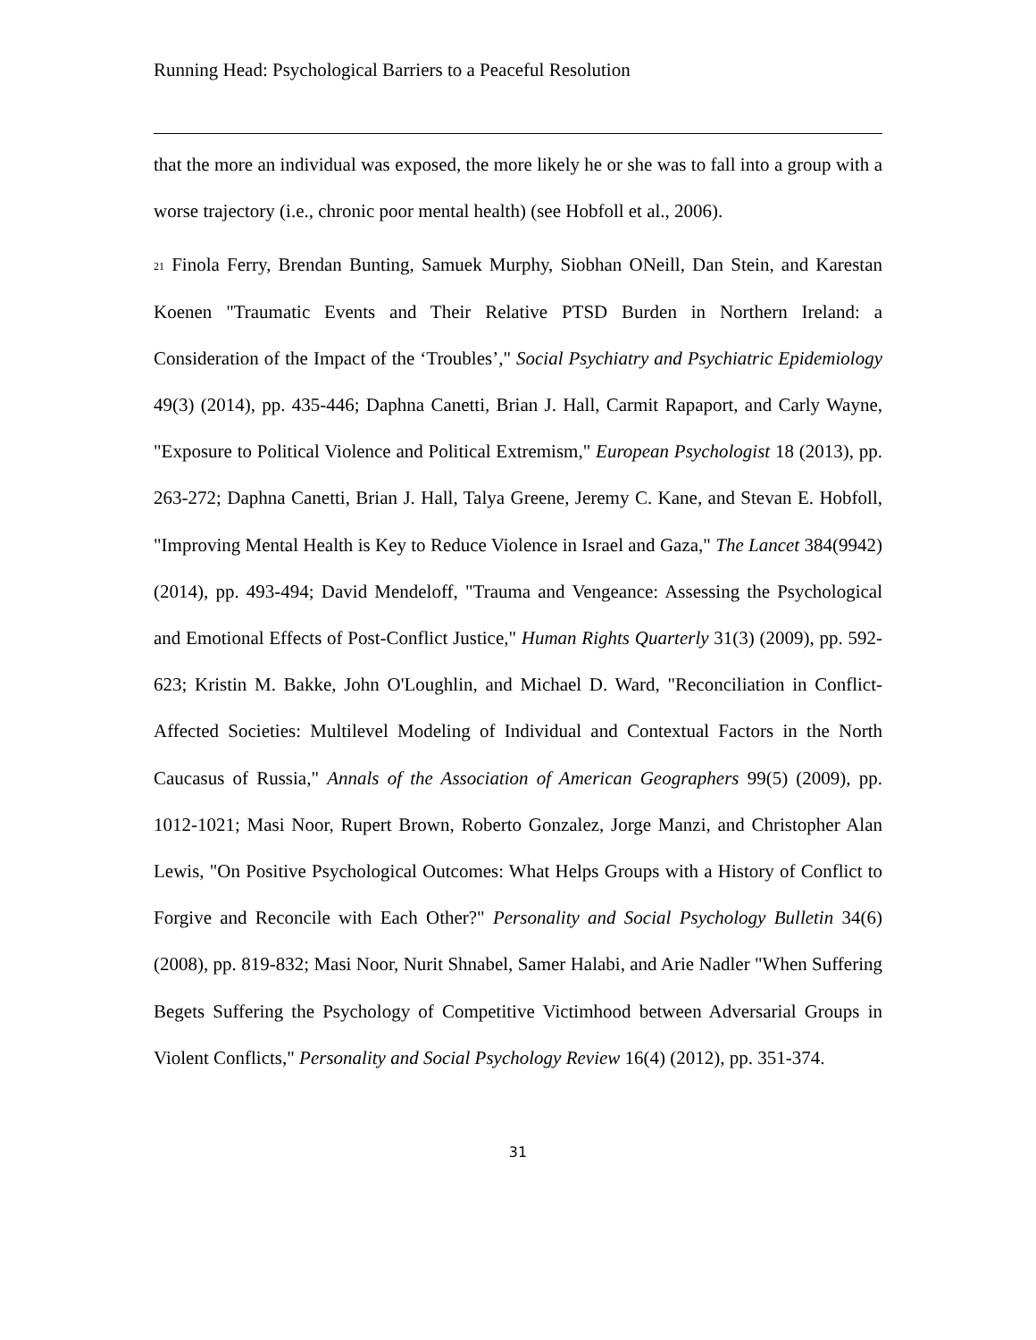Running Head: Psychological Barriers to a Peaceful Resolution
that the more an individual was exposed, the more likely he or she was to fall into a group with a worse trajectory (i.e., chronic poor mental health) (see Hobfoll et al., 2006).
<sup>21</sup> Finola Ferry, Brendan Bunting, Samuek Murphy, Siobhan ONeill, Dan Stein, and Karestan Koenen "Traumatic Events and Their Relative PTSD Burden in Northern Ireland: a Consideration of the Impact of the ‘Troubles’," Social Psychiatry and Psychiatric Epidemiology 49(3) (2014), pp. 435-446; Daphna Canetti, Brian J. Hall, Carmit Rapaport, and Carly Wayne, "Exposure to Political Violence and Political Extremism," European Psychologist 18 (2013), pp. 263-272; Daphna Canetti, Brian J. Hall, Talya Greene, Jeremy C. Kane, and Stevan E. Hobfoll, "Improving Mental Health is Key to Reduce Violence in Israel and Gaza," The Lancet 384(9942) (2014), pp. 493-494; David Mendeloff, "Trauma and Vengeance: Assessing the Psychological and Emotional Effects of Post-Conflict Justice," Human Rights Quarterly 31(3) (2009), pp. 592-623; Kristin M. Bakke, John O'Loughlin, and Michael D. Ward, "Reconciliation in Conflict-Affected Societies: Multilevel Modeling of Individual and Contextual Factors in the North Caucasus of Russia," Annals of the Association of American Geographers 99(5) (2009), pp. 1012-1021; Masi Noor, Rupert Brown, Roberto Gonzalez, Jorge Manzi, and Christopher Alan Lewis, "On Positive Psychological Outcomes: What Helps Groups with a History of Conflict to Forgive and Reconcile with Each Other?" Personality and Social Psychology Bulletin 34(6) (2008), pp. 819-832; Masi Noor, Nurit Shnabel, Samer Halabi, and Arie Nadler "When Suffering Begets Suffering the Psychology of Competitive Victimhood between Adversarial Groups in Violent Conflicts," Personality and Social Psychology Review 16(4) (2012), pp. 351-374.
31